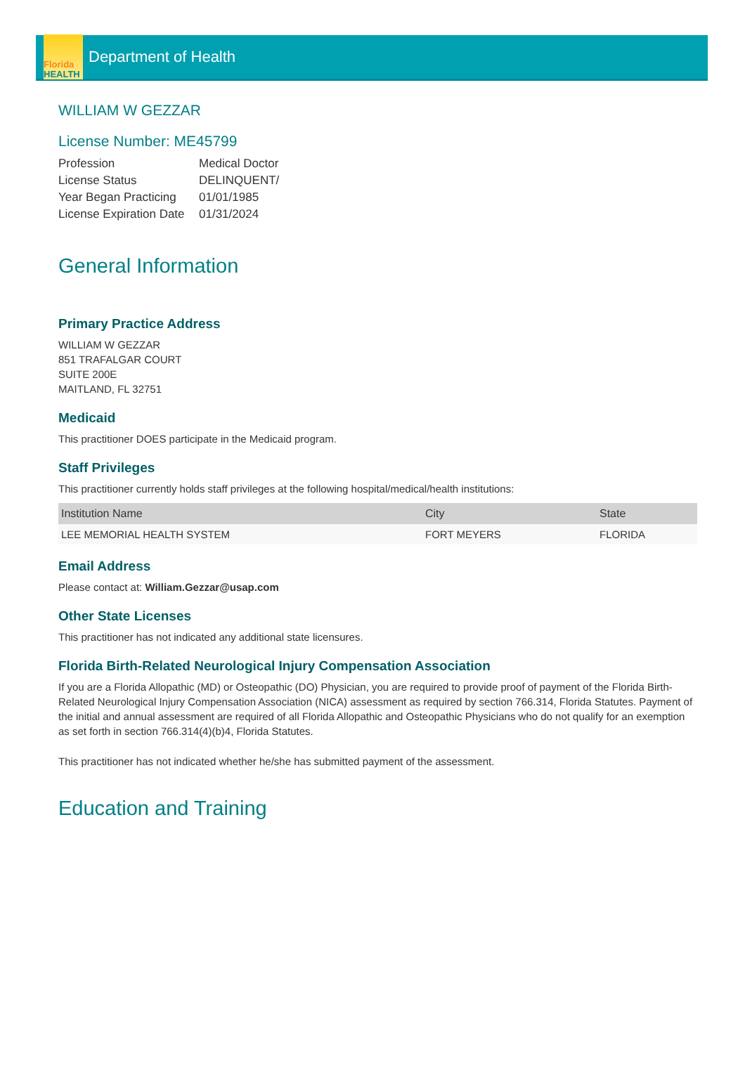Florida
HEALTH
Department of Health
WILLIAM W GEZZAR
License Number: ME45799
| Profession | Medical Doctor |
| License Status | DELINQUENT/ |
| Year Began Practicing | 01/01/1985 |
| License Expiration Date | 01/31/2024 |
General Information
Primary Practice Address
WILLIAM W GEZZAR
851 TRAFALGAR COURT
SUITE 200E
MAITLAND, FL 32751
Medicaid
This practitioner DOES participate in the Medicaid program.
Staff Privileges
This practitioner currently holds staff privileges at the following hospital/medical/health institutions:
| Institution Name | City | State |
| --- | --- | --- |
| LEE MEMORIAL HEALTH SYSTEM | FORT MEYERS | FLORIDA |
Email Address
Please contact at: William.Gezzar@usap.com
Other State Licenses
This practitioner has not indicated any additional state licensures.
Florida Birth-Related Neurological Injury Compensation Association
If you are a Florida Allopathic (MD) or Osteopathic (DO) Physician, you are required to provide proof of payment of the Florida Birth-Related Neurological Injury Compensation Association (NICA) assessment as required by section 766.314, Florida Statutes. Payment of the initial and annual assessment are required of all Florida Allopathic and Osteopathic Physicians who do not qualify for an exemption as set forth in section 766.314(4)(b)4, Florida Statutes.
This practitioner has not indicated whether he/she has submitted payment of the assessment.
Education and Training